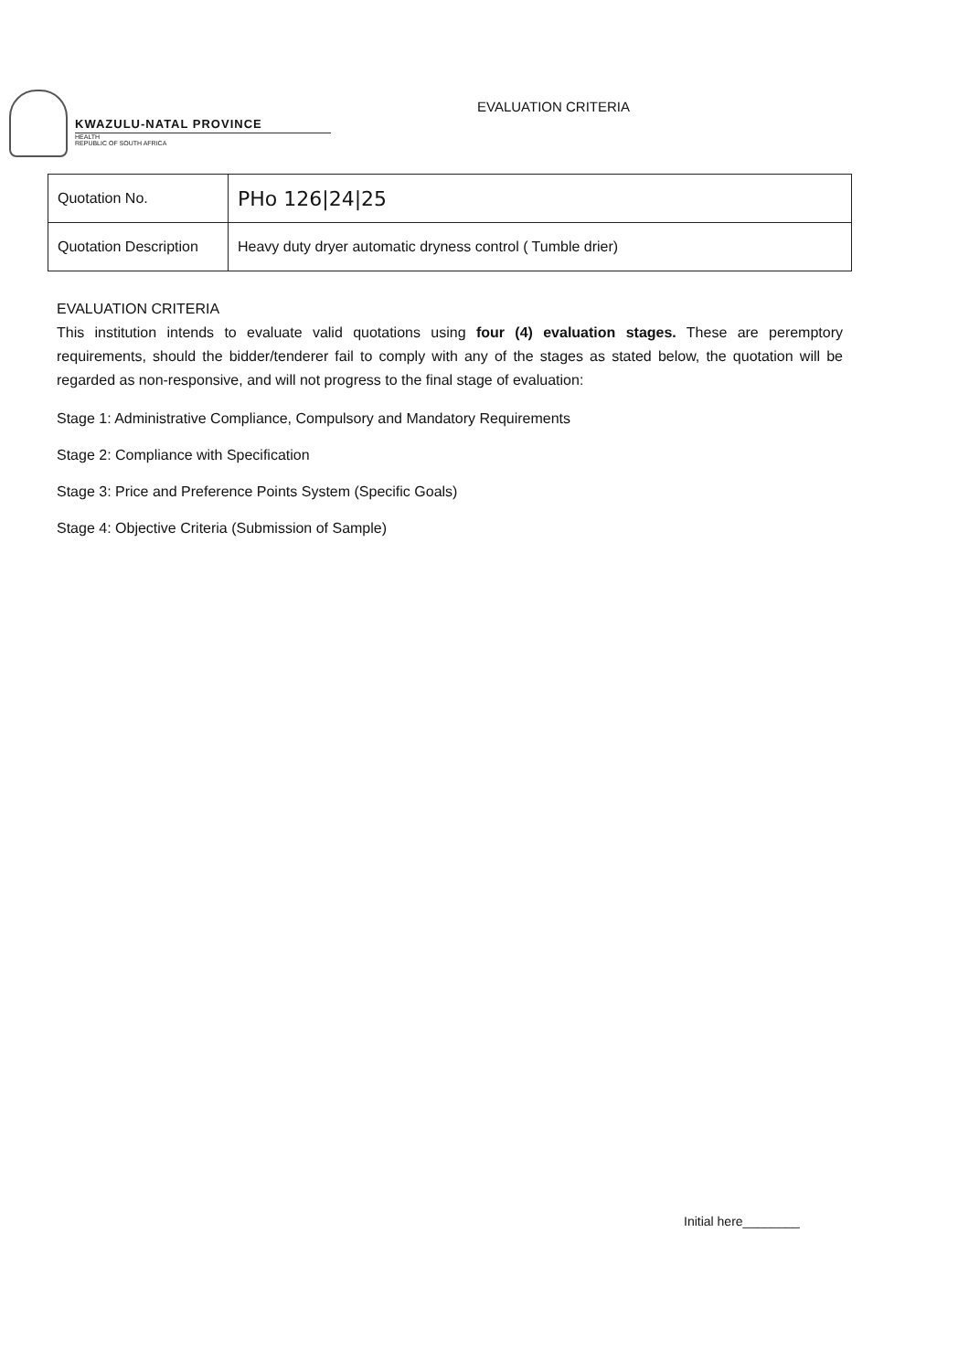KWAZULU-NATAL PROVINCE
HEALTH
REPUBLIC OF SOUTH AFRICA
EVALUATION CRITERIA
| Quotation No. | PHo 126/24/25 |
| Quotation Description | Heavy duty dryer automatic dryness control ( Tumble drier) |
EVALUATION CRITERIA
This institution intends to evaluate valid quotations using four (4) evaluation stages. These are peremptory requirements, should the bidder/tenderer fail to comply with any of the stages as stated below, the quotation will be regarded as non-responsive, and will not progress to the final stage of evaluation:
Stage 1: Administrative Compliance, Compulsory and Mandatory Requirements
Stage 2: Compliance with Specification
Stage 3: Price and Preference Points System (Specific Goals)
Stage 4: Objective Criteria (Submission of Sample)
Initial here________